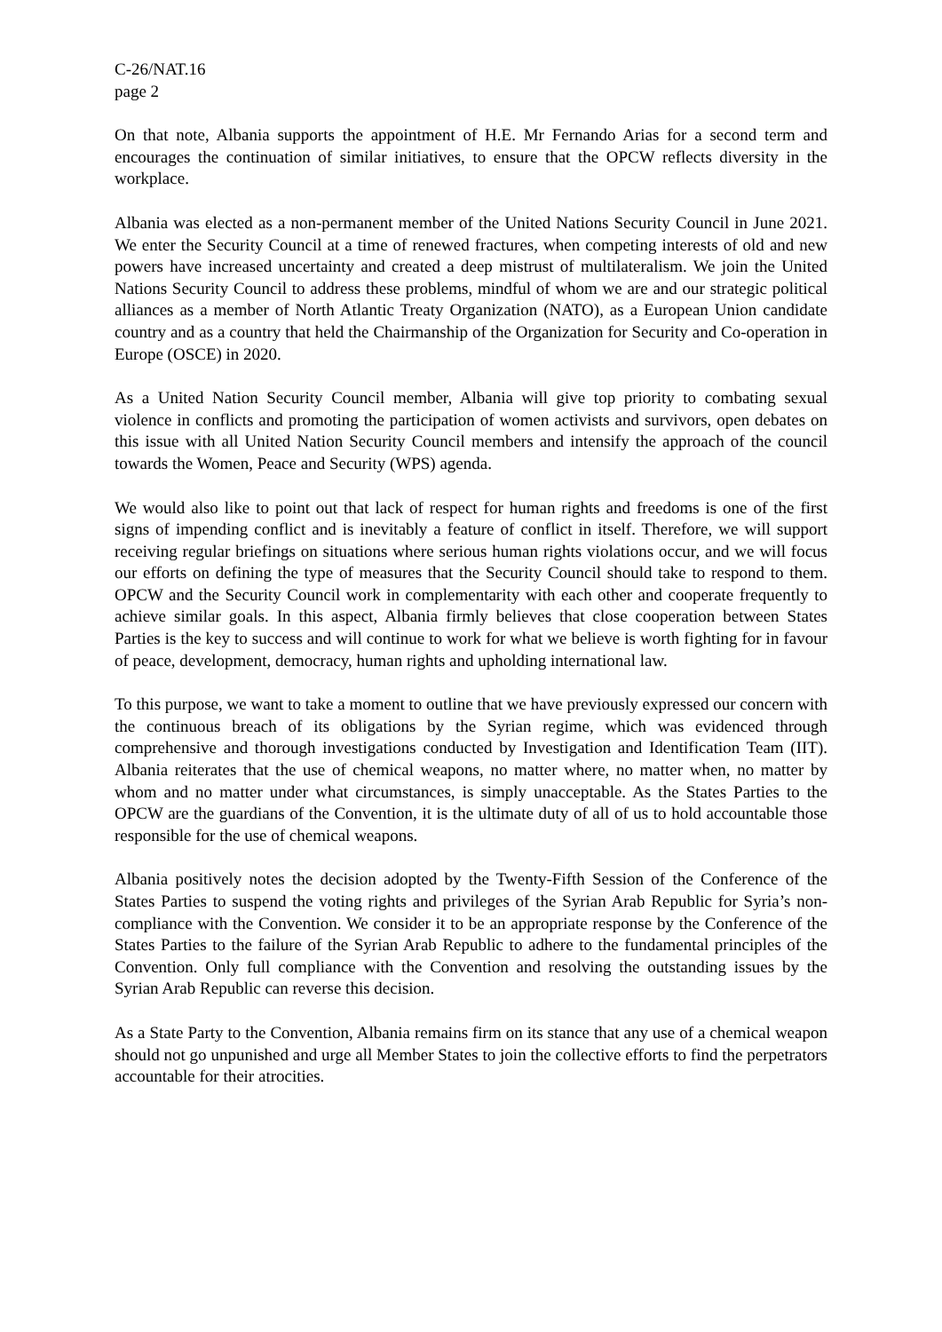C-26/NAT.16
page 2
On that note, Albania supports the appointment of H.E. Mr Fernando Arias for a second term and encourages the continuation of similar initiatives, to ensure that the OPCW reflects diversity in the workplace.
Albania was elected as a non-permanent member of the United Nations Security Council in June 2021. We enter the Security Council at a time of renewed fractures, when competing interests of old and new powers have increased uncertainty and created a deep mistrust of multilateralism. We join the United Nations Security Council to address these problems, mindful of whom we are and our strategic political alliances as a member of North Atlantic Treaty Organization (NATO), as a European Union candidate country and as a country that held the Chairmanship of the Organization for Security and Co-operation in Europe (OSCE) in 2020.
As a United Nation Security Council member, Albania will give top priority to combating sexual violence in conflicts and promoting the participation of women activists and survivors, open debates on this issue with all United Nation Security Council members and intensify the approach of the council towards the Women, Peace and Security (WPS) agenda.
We would also like to point out that lack of respect for human rights and freedoms is one of the first signs of impending conflict and is inevitably a feature of conflict in itself. Therefore, we will support receiving regular briefings on situations where serious human rights violations occur, and we will focus our efforts on defining the type of measures that the Security Council should take to respond to them. OPCW and the Security Council work in complementarity with each other and cooperate frequently to achieve similar goals. In this aspect, Albania firmly believes that close cooperation between States Parties is the key to success and will continue to work for what we believe is worth fighting for in favour of peace, development, democracy, human rights and upholding international law.
To this purpose, we want to take a moment to outline that we have previously expressed our concern with the continuous breach of its obligations by the Syrian regime, which was evidenced through comprehensive and thorough investigations conducted by Investigation and Identification Team (IIT). Albania reiterates that the use of chemical weapons, no matter where, no matter when, no matter by whom and no matter under what circumstances, is simply unacceptable. As the States Parties to the OPCW are the guardians of the Convention, it is the ultimate duty of all of us to hold accountable those responsible for the use of chemical weapons.
Albania positively notes the decision adopted by the Twenty-Fifth Session of the Conference of the States Parties to suspend the voting rights and privileges of the Syrian Arab Republic for Syria’s non-compliance with the Convention. We consider it to be an appropriate response by the Conference of the States Parties to the failure of the Syrian Arab Republic to adhere to the fundamental principles of the Convention. Only full compliance with the Convention and resolving the outstanding issues by the Syrian Arab Republic can reverse this decision.
As a State Party to the Convention, Albania remains firm on its stance that any use of a chemical weapon should not go unpunished and urge all Member States to join the collective efforts to find the perpetrators accountable for their atrocities.